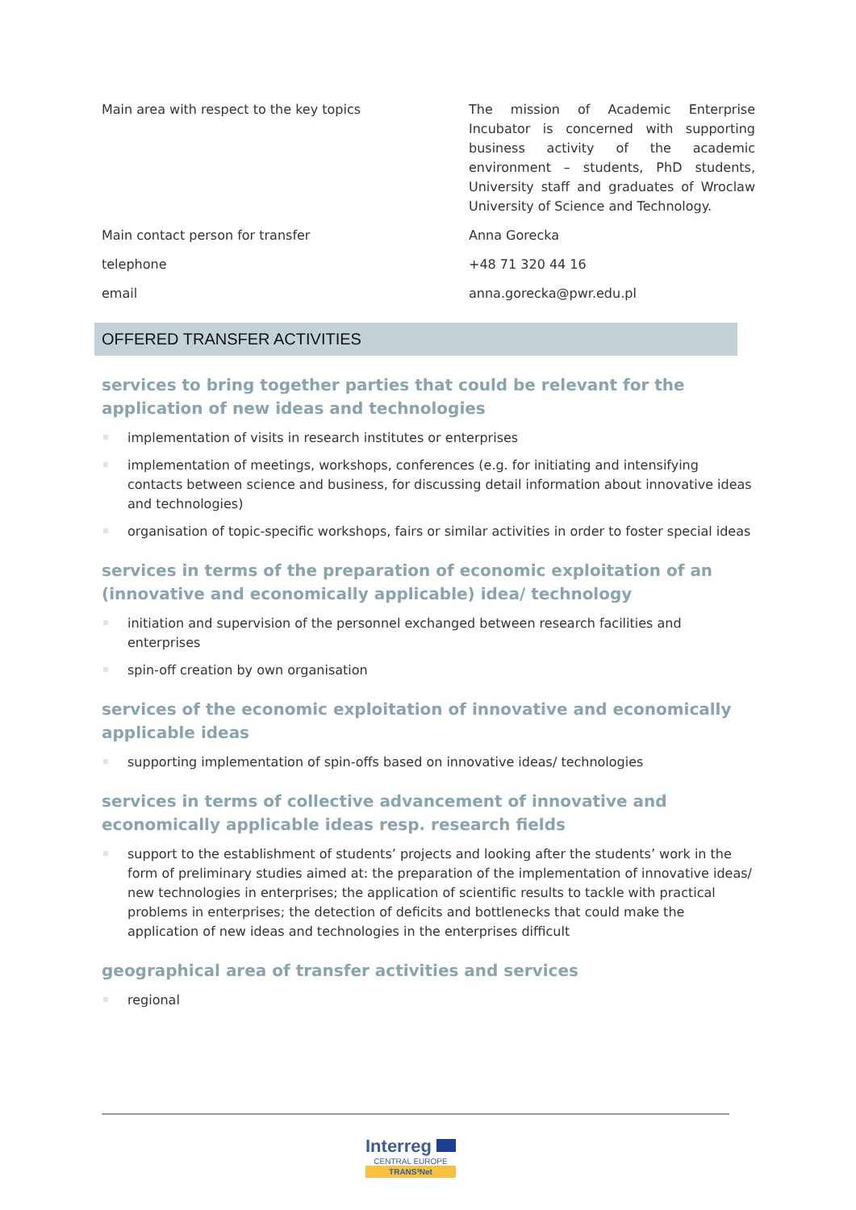| Main area with respect to the key topics | The mission of Academic Enterprise Incubator is concerned with supporting business activity of the academic environment – students, PhD students, University staff and graduates of Wroclaw University of Science and Technology. |
| Main contact person for transfer | Anna Gorecka |
| telephone | +48 71 320 44 16 |
| email | anna.gorecka@pwr.edu.pl |
OFFERED TRANSFER ACTIVITIES
services to bring together parties that could be relevant for the application of new ideas and technologies
implementation of visits in research institutes or enterprises
implementation of meetings, workshops, conferences (e.g. for initiating and intensifying contacts between science and business, for discussing detail information about innovative ideas and technologies)
organisation of topic-specific workshops, fairs or similar activities in order to foster special ideas
services in terms of the preparation of economic exploitation of an (innovative and economically applicable) idea/ technology
initiation and supervision of the personnel exchanged between research facilities and enterprises
spin-off creation by own organisation
services of the economic exploitation of innovative and economically applicable ideas
supporting implementation of spin-offs based on innovative ideas/ technologies
services in terms of collective advancement of innovative and economically applicable ideas resp. research fields
support to the establishment of students’ projects and looking after the students’ work in the form of preliminary studies aimed at: the preparation of the implementation of innovative ideas/ new technologies in enterprises; the application of scientific results to tackle with practical problems in enterprises; the detection of deficits and bottlenecks that could make the application of new ideas and technologies in the enterprises difficult
geographical area of transfer activities and services
regional
Interreg
CENTRAL EUROPE
TRANS³Net